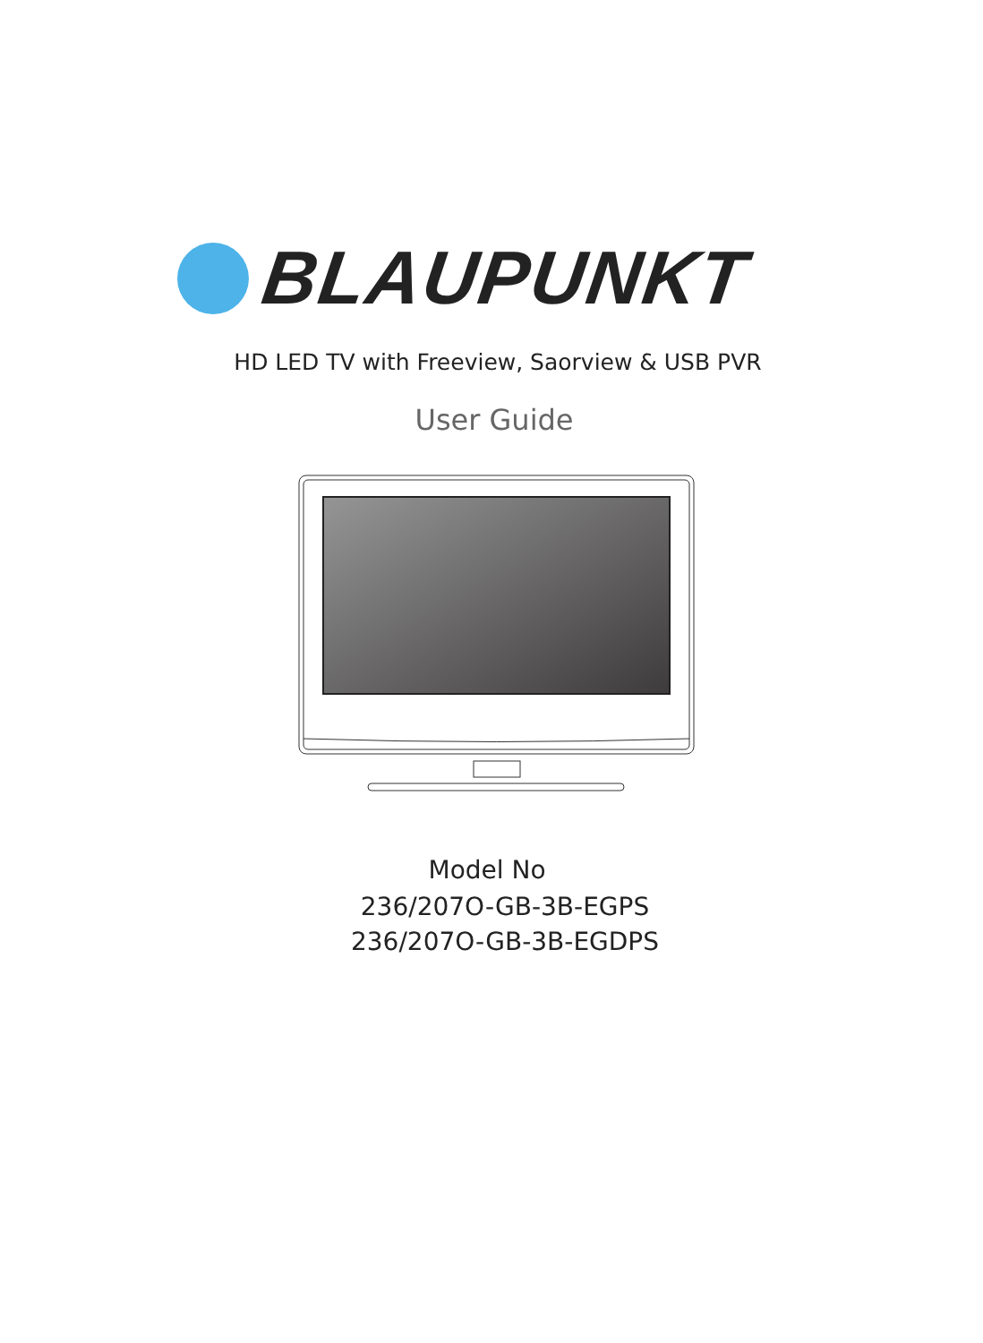BLAUPUNKT
HD LED TV with Freeview, Saorview & USB PVR
User Guide
Model No
236/207O-GB-3B-EGPS
236/207O-GB-3B-EGDPS